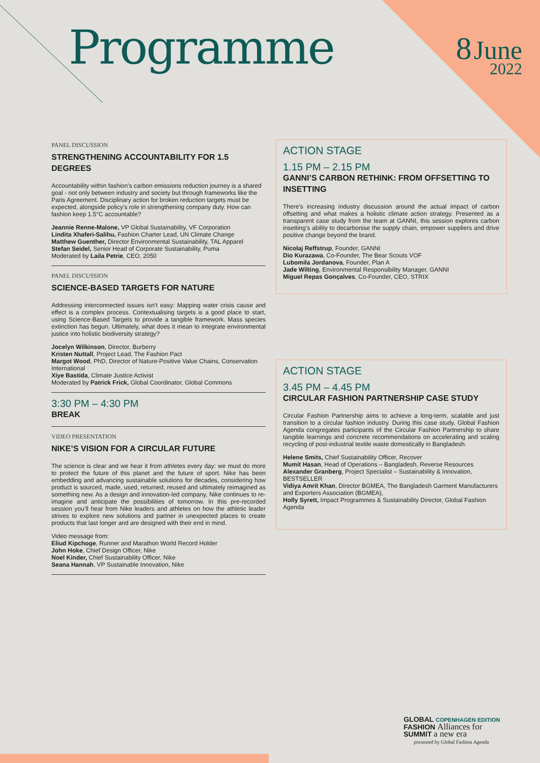Programme 8 June
2022
PANEL DISCUSSION
STRENGTHENING ACCOUNTABILITY FOR 1.5 DEGREES
Accountability within fashion’s carbon emissions reduction journey is a shared goal - not only between industry and society but through frameworks like the Paris Agreement. Disciplinary action for broken reduction targets must be expected, alongside policy’s role in strengthening company duty. How can fashion keep 1.5°C accountable?
Jeannie Renne-Malone, VP Global Sustainability, VF Corporation
Lindita Xhaferi-Salihu, Fashion Charter Lead, UN Climate Change
Matthew Guenther, Director Environmental Sustainability, TAL Apparel
Stefan Seidel, Senior Head of Corporate Sustainability, Puma
Moderated by Laila Petrie, CEO, 2050
PANEL DISCUSSION
SCIENCE-BASED TARGETS FOR NATURE
Addressing interconnected issues isn’t easy: Mapping water crisis cause and effect is a complex process. Contextualising targets is a good place to start, using Science-Based Targets to provide a tangible framework. Mass species extinction has begun. Ultimately, what does it mean to integrate environmental justice into holistic biodiversity strategy?
Jocelyn Wilkinson, Director, Burberry
Kristen Nuttall, Project Lead, The Fashion Pact
Margot Wood, PhD, Director of Nature-Positive Value Chains, Conservation International
Xiye Bastida, Climate Justice Activist
Moderated by Patrick Frick, Global Coordinator, Global Commons
3:30 PM – 4:30 PM
BREAK
VIDEO PRESENTATION
NIKE’S VISION FOR A CIRCULAR FUTURE
The science is clear and we hear it from athletes every day: we must do more to protect the future of this planet and the future of sport. Nike has been embedding and advancing sustainable solutions for decades, considering how product is sourced, made, used, returned, reused and ultimately reimagined as something new. As a design and innovation-led company, Nike continues to re-imagine and anticipate the possibilities of tomorrow. In this pre-recorded session you’ll hear from Nike leaders and athletes on how the athletic leader strives to explore new solutions and partner in unexpected places to create products that last longer and are designed with their end in mind.
Video message from:
Eliud Kipchoge, Runner and Marathon World Record Holder
John Hoke, Chief Design Officer, Nike
Noel Kinder, Chief Sustainability Officer, Nike
Seana Hannah, VP Sustainable Innovation, Nike
ACTION STAGE
1.15 PM – 2.15 PM
GANNI’S CARBON RETHINK: FROM OFFSETTING TO INSETTING
There’s increasing industry discussion around the actual impact of carbon offsetting and what makes a holistic climate action strategy. Presented as a transparent case study from the team at GANNI, this session explores carbon insetting’s ability to decarbonise the supply chain, empower suppliers and drive positive change beyond the brand.
Nicolaj Reffstrup, Founder, GANNI
Dio Kurazawa, Co-Founder, The Bear Scouts VOF
Lubomila Jordanova, Founder, Plan A
Jade Wilting, Environmental Responsibility Manager, GANNI
Miguel Repas Gonçalves, Co-Founder, CEO, STRIX
ACTION STAGE
3.45 PM – 4.45 PM
CIRCULAR FASHION PARTNERSHIP CASE STUDY
Circular Fashion Partnership aims to achieve a long-term, scalable and just transition to a circular fashion industry. During this case study, Global Fashion Agenda congregates participants of the Circular Fashion Partnership to share tangible learnings and concrete recommendations on accelerating and scaling recycling of post-industrial textile waste domestically in Bangladesh.
Helene Smits, Chief Sustainability Officer, Recover
Mumit Hasan, Head of Operations – Bangladesh, Reverse Resources
Alexander Granberg, Project Specialist – Sustainability & Innovation, BESTSELLER
Vidiya Amrit Khan, Director BGMEA, The Bangladesh Garment Manufacturers and Exporters Association (BGMEA),
Holly Syrett, Impact Programmes & Sustainability Director, Global Fashion Agenda
GLOBAL COPENHAGEN EDITION
FASHION Alliances for
SUMMIT a new era
presented by Global Fashion Agenda